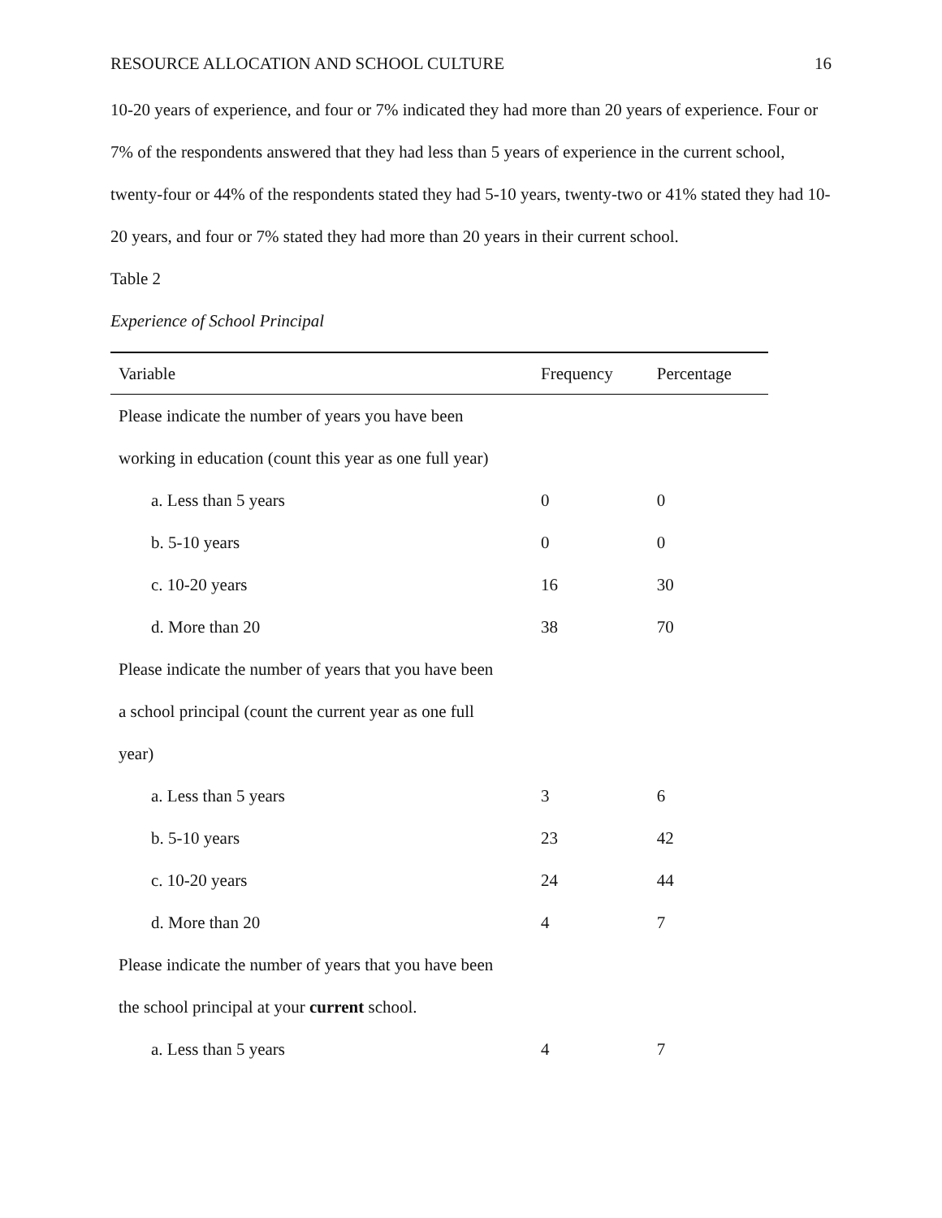RESOURCE ALLOCATION AND SCHOOL CULTURE 16
10-20 years of experience, and four or 7% indicated they had more than 20 years of experience. Four or 7% of the respondents answered that they had less than 5 years of experience in the current school, twenty-four or 44% of the respondents stated they had 5-10 years, twenty-two or 41% stated they had 10-20 years, and four or 7% stated they had more than 20 years in their current school.
Table 2
Experience of School Principal
| Variable | Frequency | Percentage |
| --- | --- | --- |
| Please indicate the number of years you have been | | |
| working in education (count this year as one full year) | | |
| a. Less than 5 years | 0 | 0 |
| b. 5-10 years | 0 | 0 |
| c. 10-20 years | 16 | 30 |
| d. More than 20 | 38 | 70 |
| Please indicate the number of years that you have been | | |
| a school principal (count the current year as one full | | |
| year) | | |
| a. Less than 5 years | 3 | 6 |
| b. 5-10 years | 23 | 42 |
| c. 10-20 years | 24 | 44 |
| d. More than 20 | 4 | 7 |
| Please indicate the number of years that you have been | | |
| the school principal at your current school. | | |
| a. Less than 5 years | 4 | 7 |